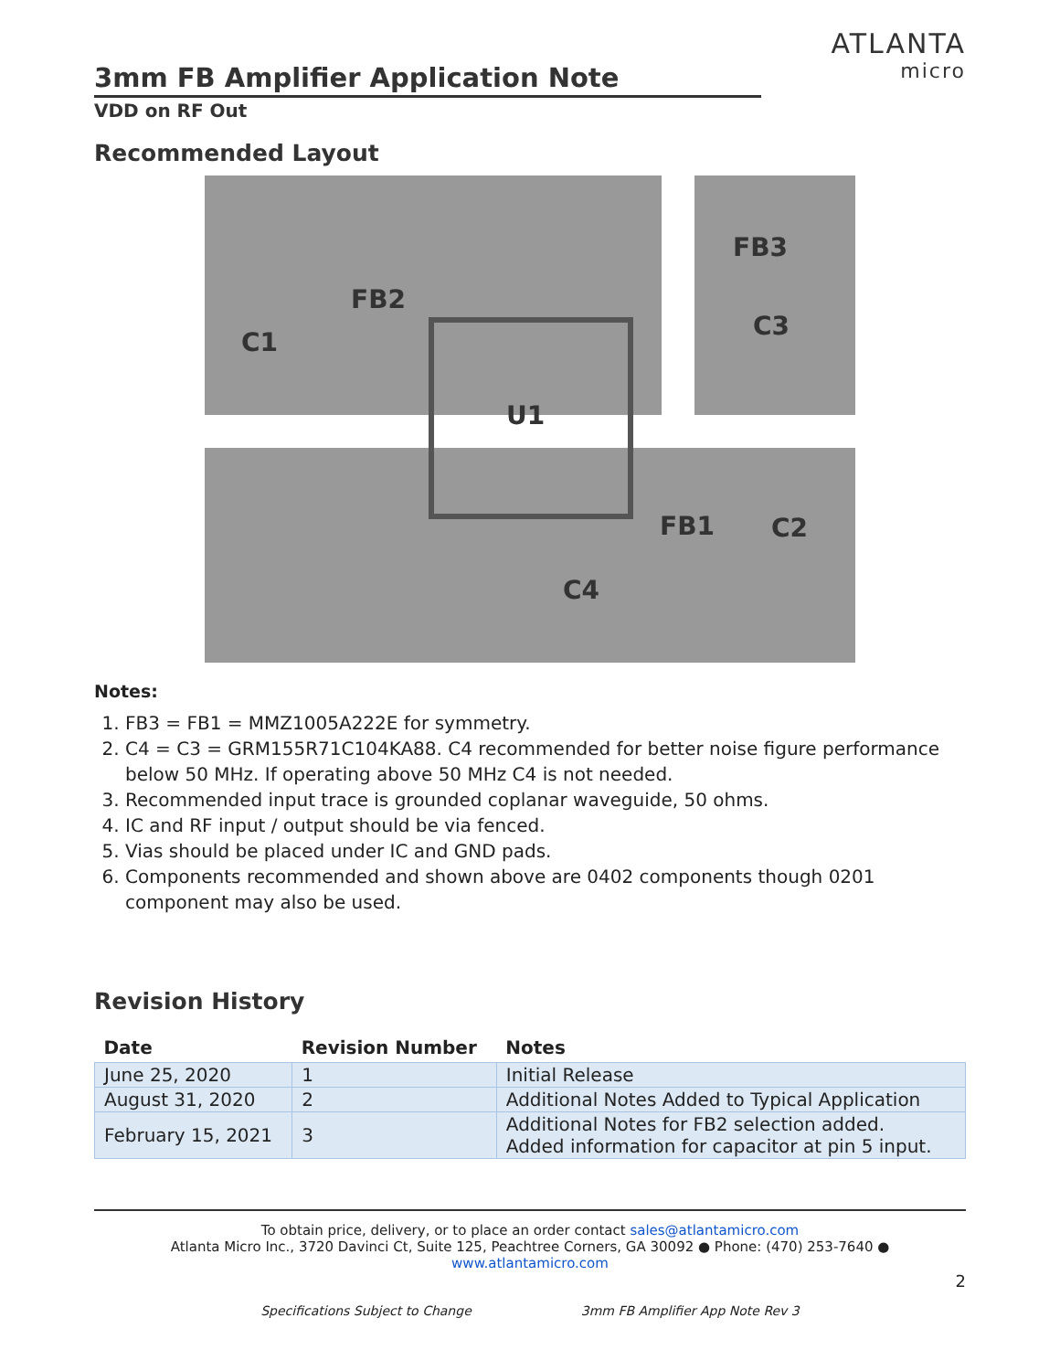3mm FB Amplifier Application Note
VDD on RF Out
ATLANTA
micro
Recommended Layout
U1
FB2
C1
FB3
C3
FB1
C2
C4
Notes:
1. FB3 = FB1 = MMZ1005A222E for symmetry.
2. C4 = C3 = GRM155R71C104KA88. C4 recommended for better noise figure performance below 50 MHz. If operating above 50 MHz C4 is not needed.
3. Recommended input trace is grounded coplanar waveguide, 50 ohms.
4. IC and RF input / output should be via fenced.
5. Vias should be placed under IC and GND pads.
6. Components recommended and shown above are 0402 components though 0201 component may also be used.
Revision History
| Date | Revision Number | Notes |
| --- | --- | --- |
| June 25, 2020 | 1 | Initial Release |
| August 31, 2020 | 2 | Additional Notes Added to Typical Application |
| February 15, 2021 | 3 | Additional Notes for FB2 selection added. Added information for capacitor at pin 5 input. |
To obtain price, delivery, or to place an order contact sales@atlantamicro.com
Atlanta Micro Inc., 3720 Davinci Ct, Suite 125, Peachtree Corners, GA 30092 ● Phone: (470) 253-7640 ● www.atlantamicro.com
2
Specifications Subject to Change 3mm FB Amplifier App Note Rev 3